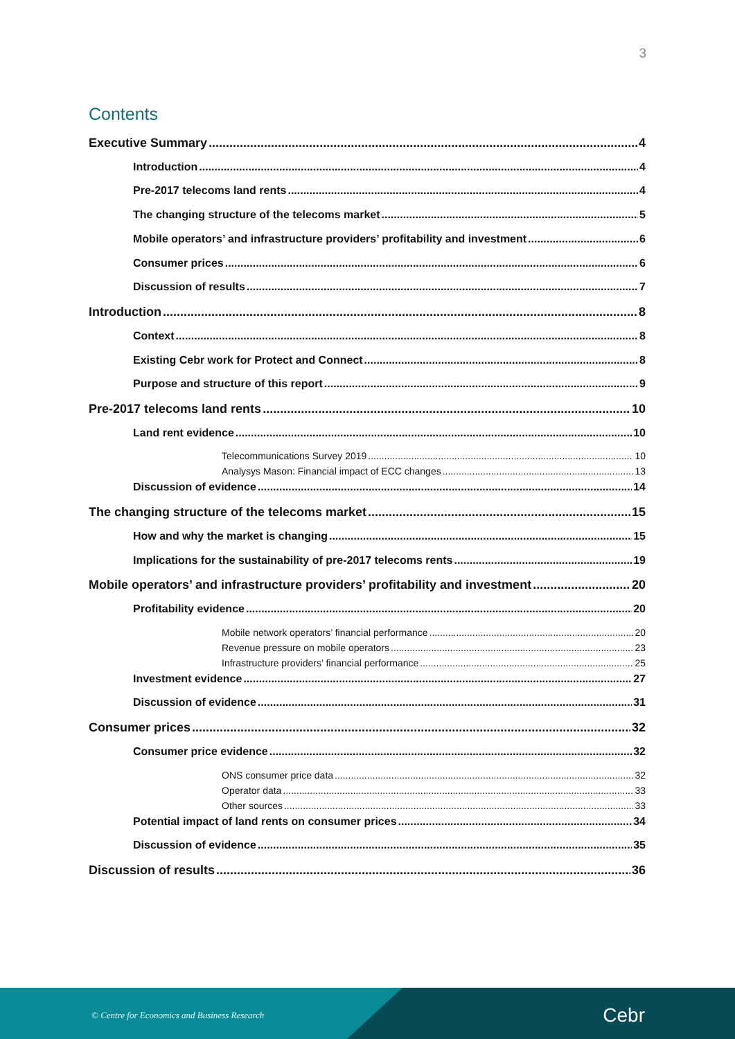3
Contents
Executive Summary 4
Introduction 4
Pre-2017 telecoms land rents 4
The changing structure of the telecoms market 5
Mobile operators’ and infrastructure providers’ profitability and investment 6
Consumer prices 6
Discussion of results 7
Introduction 8
Context 8
Existing Cebr work for Protect and Connect 8
Purpose and structure of this report 9
Pre-2017 telecoms land rents 10
Land rent evidence 10
Telecommunications Survey 2019 10
Analysys Mason: Financial impact of ECC changes 13
Discussion of evidence 14
The changing structure of the telecoms market 15
How and why the market is changing 15
Implications for the sustainability of pre-2017 telecoms rents 19
Mobile operators’ and infrastructure providers’ profitability and investment 20
Profitability evidence 20
Mobile network operators’ financial performance 20
Revenue pressure on mobile operators 23
Infrastructure providers’ financial performance 25
Investment evidence 27
Discussion of evidence 31
Consumer prices 32
Consumer price evidence 32
ONS consumer price data 32
Operator data 33
Other sources 33
Potential impact of land rents on consumer prices 34
Discussion of evidence 35
Discussion of results 36
© Centre for Economics and Business Research
Cebr